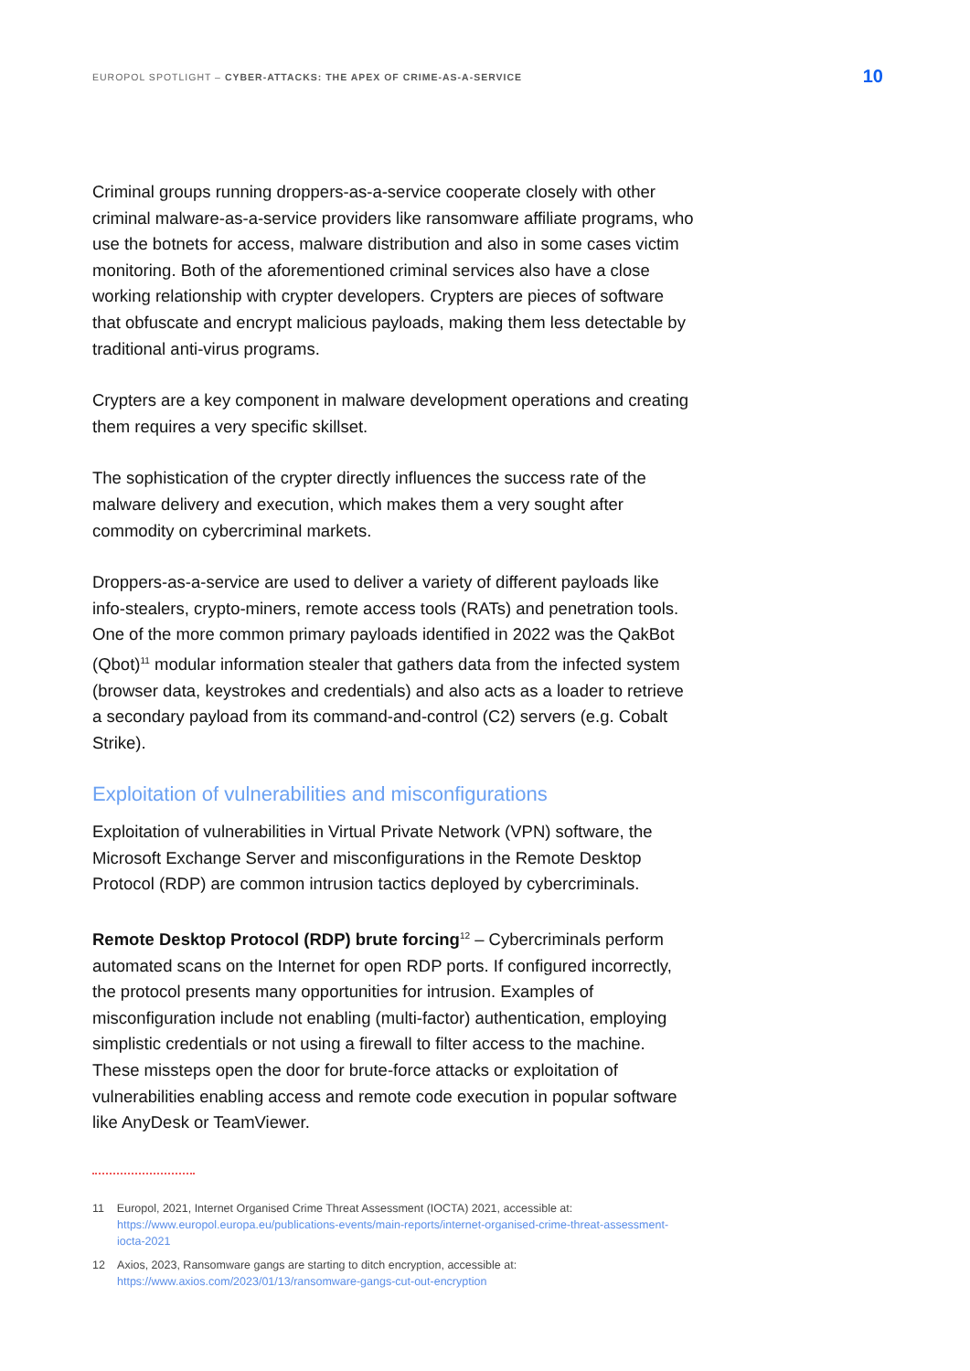EUROPOL SPOTLIGHT – CYBER-ATTACKS: THE APEX OF CRIME-AS-A-SERVICE 10
Criminal groups running droppers-as-a-service cooperate closely with other criminal malware-as-a-service providers like ransomware affiliate programs, who use the botnets for access, malware distribution and also in some cases victim monitoring. Both of the aforementioned criminal services also have a close working relationship with crypter developers. Crypters are pieces of software that obfuscate and encrypt malicious payloads, making them less detectable by traditional anti-virus programs.
Crypters are a key component in malware development operations and creating them requires a very specific skillset.
The sophistication of the crypter directly influences the success rate of the malware delivery and execution, which makes them a very sought after commodity on cybercriminal markets.
Droppers-as-a-service are used to deliver a variety of different payloads like info-stealers, crypto-miners, remote access tools (RATs) and penetration tools. One of the more common primary payloads identified in 2022 was the QakBot (Qbot)<sup>11</sup> modular information stealer that gathers data from the infected system (browser data, keystrokes and credentials) and also acts as a loader to retrieve a secondary payload from its command-and-control (C2) servers (e.g. Cobalt Strike).
Exploitation of vulnerabilities and misconfigurations
Exploitation of vulnerabilities in Virtual Private Network (VPN) software, the Microsoft Exchange Server and misconfigurations in the Remote Desktop Protocol (RDP) are common intrusion tactics deployed by cybercriminals.
Remote Desktop Protocol (RDP) brute forcing<sup>12</sup> – Cybercriminals perform automated scans on the Internet for open RDP ports. If configured incorrectly, the protocol presents many opportunities for intrusion. Examples of misconfiguration include not enabling (multi-factor) authentication, employing simplistic credentials or not using a firewall to filter access to the machine. These missteps open the door for brute-force attacks or exploitation of vulnerabilities enabling access and remote code execution in popular software like AnyDesk or TeamViewer.
11 Europol, 2021, Internet Organised Crime Threat Assessment (IOCTA) 2021, accessible at: https://www.europol.europa.eu/publications-events/main-reports/internet-organised-crime-threat-assessment-iocta-2021
12 Axios, 2023, Ransomware gangs are starting to ditch encryption, accessible at: https://www.axios.com/2023/01/13/ransomware-gangs-cut-out-encryption